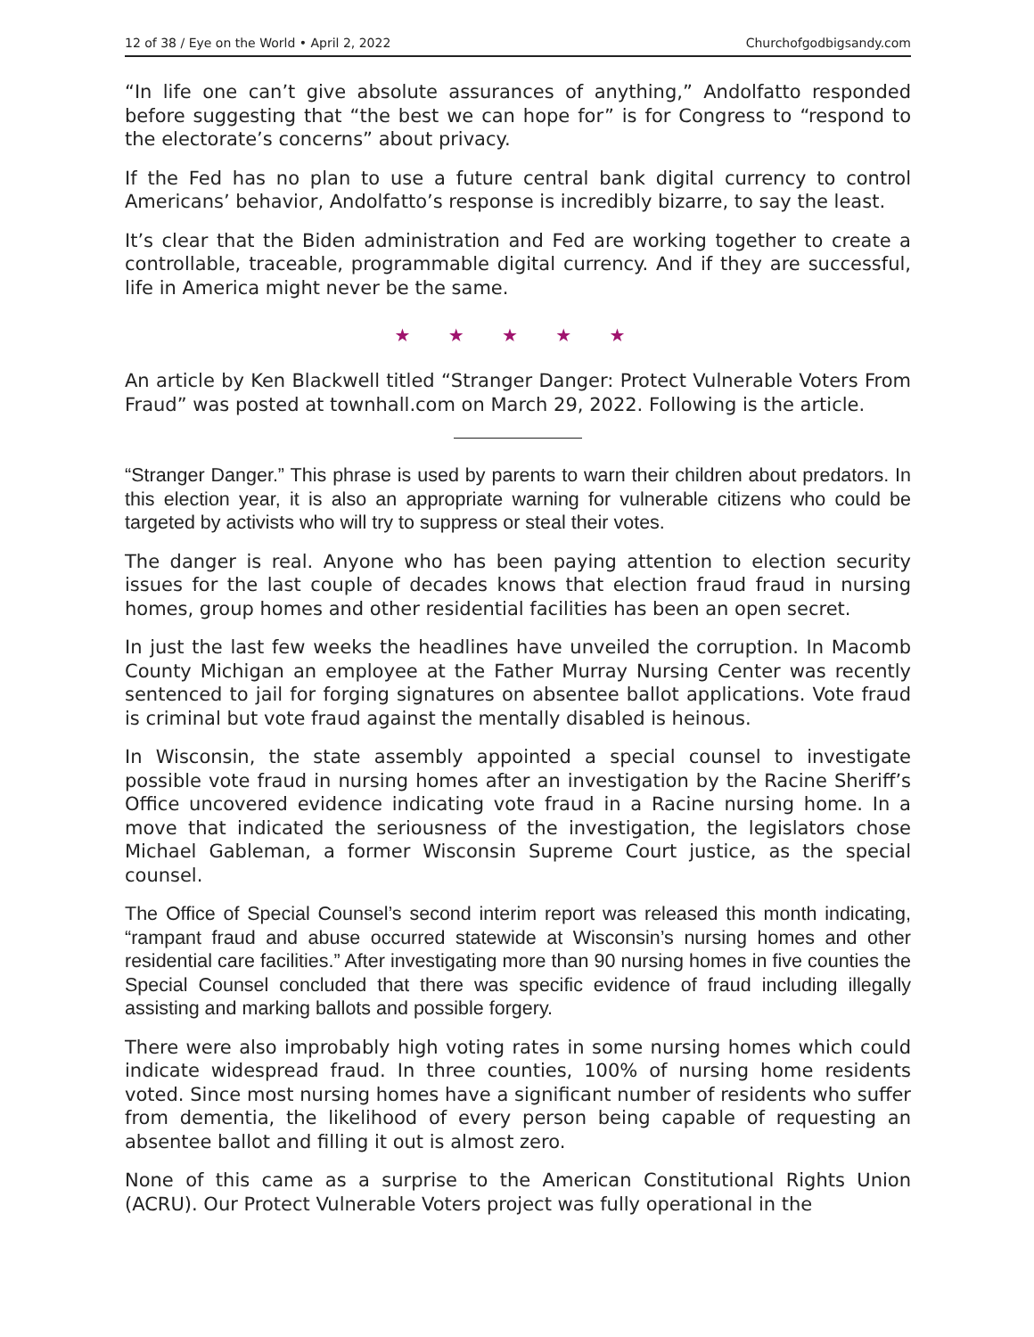12 of 38 / Eye on the World • April 2, 2022 Churchofgodbigsandy.com
“In life one can’t give absolute assurances of anything,” Andolfatto responded before suggesting that “the best we can hope for” is for Congress to “respond to the electorate’s concerns” about privacy.
If the Fed has no plan to use a future central bank digital currency to control Americans’ behavior, Andolfatto’s response is incredibly bizarre, to say the least.
It’s clear that the Biden administration and Fed are working together to create a controllable, traceable, programmable digital currency. And if they are successful, life in America might never be the same.
★ ★ ★ ★ ★
An article by Ken Blackwell titled “Stranger Danger: Protect Vulnerable Voters From Fraud” was posted at townhall.com on March 29, 2022. Following is the article.
“Stranger Danger.” This phrase is used by parents to warn their children about predators. In this election year, it is also an appropriate warning for vulnerable citizens who could be targeted by activists who will try to suppress or steal their votes.
The danger is real. Anyone who has been paying attention to election security issues for the last couple of decades knows that election fraud fraud in nursing homes, group homes and other residential facilities has been an open secret.
In just the last few weeks the headlines have unveiled the corruption. In Macomb County Michigan an employee at the Father Murray Nursing Center was recently sentenced to jail for forging signatures on absentee ballot applications. Vote fraud is criminal but vote fraud against the mentally disabled is heinous.
In Wisconsin, the state assembly appointed a special counsel to investigate possible vote fraud in nursing homes after an investigation by the Racine Sheriff’s Office uncovered evidence indicating vote fraud in a Racine nursing home. In a move that indicated the seriousness of the investigation, the legislators chose Michael Gableman, a former Wisconsin Supreme Court justice, as the special counsel.
The Office of Special Counsel’s second interim report was released this month indicating, “rampant fraud and abuse occurred statewide at Wisconsin’s nursing homes and other residential care facilities.” After investigating more than 90 nursing homes in five counties the Special Counsel concluded that there was specific evidence of fraud including illegally assisting and marking ballots and possible forgery.
There were also improbably high voting rates in some nursing homes which could indicate widespread fraud. In three counties, 100% of nursing home residents voted. Since most nursing homes have a significant number of residents who suffer from dementia, the likelihood of every person being capable of requesting an absentee ballot and filling it out is almost zero.
None of this came as a surprise to the American Constitutional Rights Union (ACRU). Our Protect Vulnerable Voters project was fully operational in the